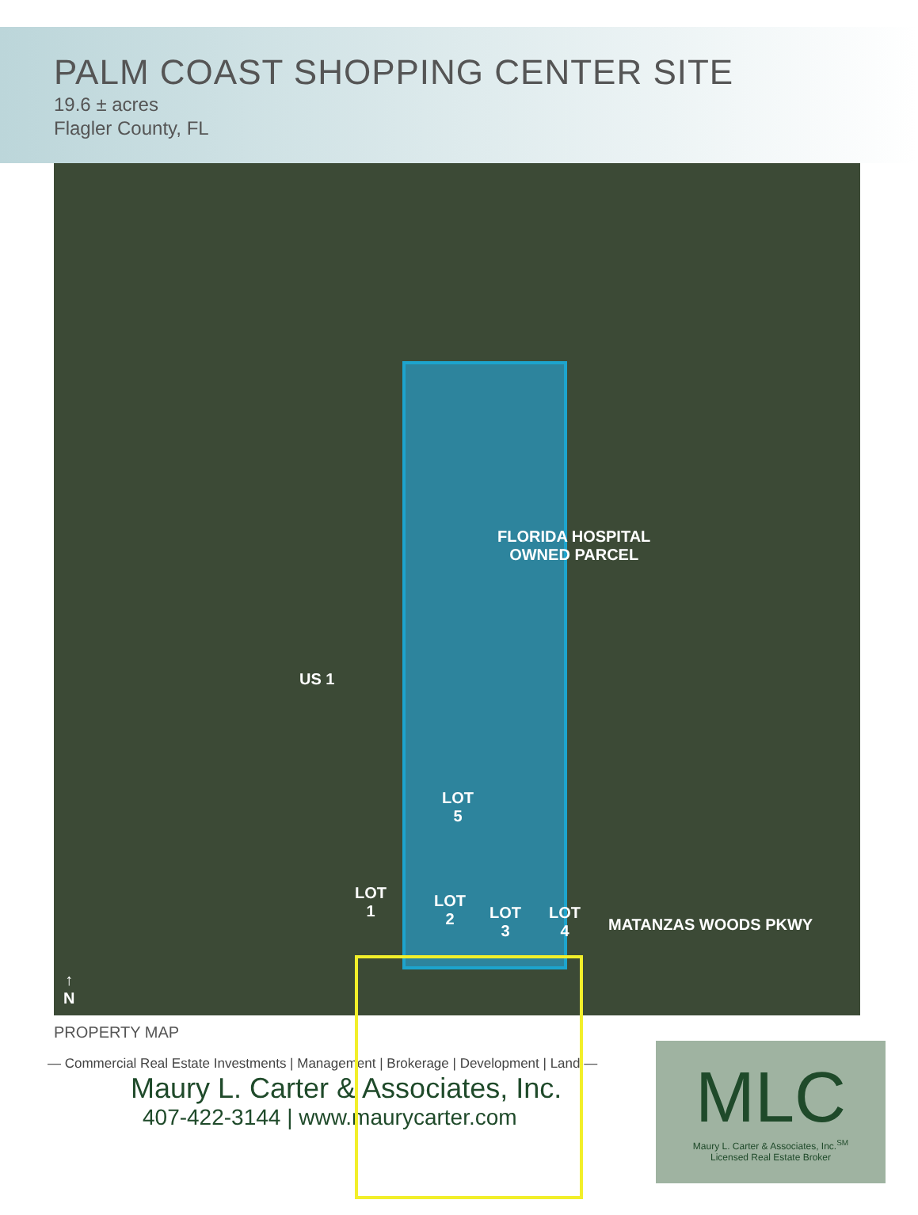PALM COAST SHOPPING CENTER SITE
19.6 ± acres
Flagler County, FL
FLORIDA HOSPITAL
OWNED PARCEL
US 1
LOT
5
LOT
1
LOT
2
LOT
3
LOT
4
MATANZAS WOODS PKWY
↑
N
PROPERTY MAP
— Commercial Real Estate Investments | Management | Brokerage | Development | Land —
Maury L. Carter & Associates, Inc.
407-422-3144 | www.maurycarter.com
MLC
Maury L. Carter & Associates, Inc.<sup>SM</sup>
Licensed Real Estate Broker